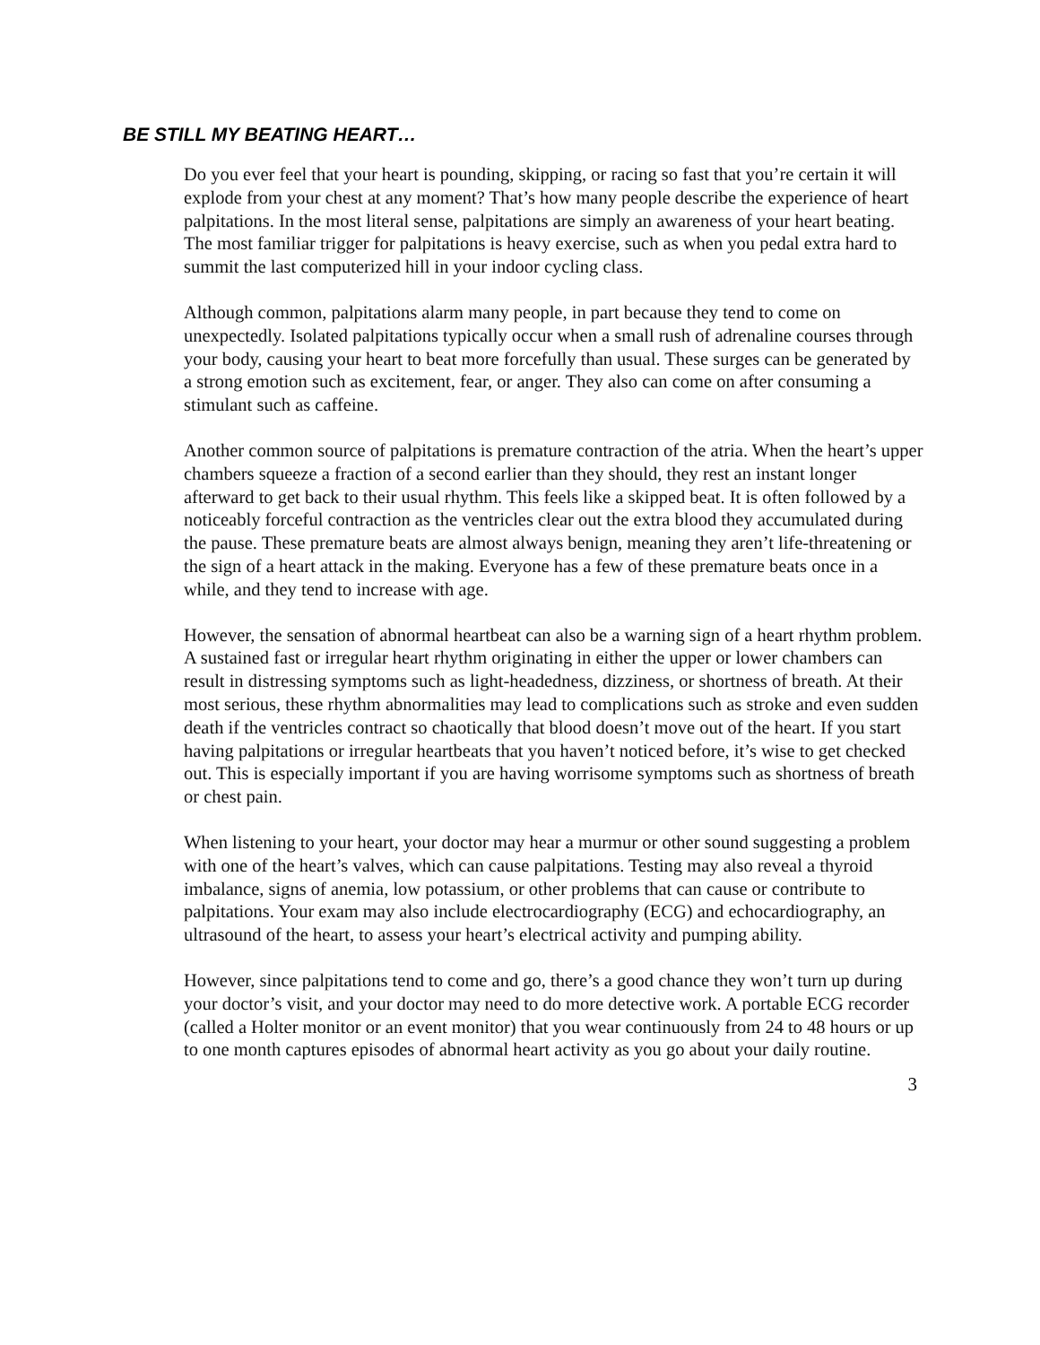BE STILL MY BEATING HEART…
Do you ever feel that your heart is pounding, skipping, or racing so fast that you’re certain it will explode from your chest at any moment? That’s how many people describe the experience of heart palpitations. In the most literal sense, palpitations are simply an awareness of your heart beating. The most familiar trigger for palpitations is heavy exercise, such as when you pedal extra hard to summit the last computerized hill in your indoor cycling class.
Although common, palpitations alarm many people, in part because they tend to come on unexpectedly. Isolated palpitations typically occur when a small rush of adrenaline courses through your body, causing your heart to beat more forcefully than usual. These surges can be generated by a strong emotion such as excitement, fear, or anger. They also can come on after consuming a stimulant such as caffeine.
Another common source of palpitations is premature contraction of the atria. When the heart’s upper chambers squeeze a fraction of a second earlier than they should, they rest an instant longer afterward to get back to their usual rhythm. This feels like a skipped beat. It is often followed by a noticeably forceful contraction as the ventricles clear out the extra blood they accumulated during the pause. These premature beats are almost always benign, meaning they aren’t life-threatening or the sign of a heart attack in the making. Everyone has a few of these premature beats once in a while, and they tend to increase with age.
However, the sensation of abnormal heartbeat can also be a warning sign of a heart rhythm problem. A sustained fast or irregular heart rhythm originating in either the upper or lower chambers can result in distressing symptoms such as light-headedness, dizziness, or shortness of breath. At their most serious, these rhythm abnormalities may lead to complications such as stroke and even sudden death if the ventricles contract so chaotically that blood doesn’t move out of the heart. If you start having palpitations or irregular heartbeats that you haven’t noticed before, it’s wise to get checked out. This is especially important if you are having worrisome symptoms such as shortness of breath or chest pain.
When listening to your heart, your doctor may hear a murmur or other sound suggesting a problem with one of the heart’s valves, which can cause palpitations. Testing may also reveal a thyroid imbalance, signs of anemia, low potassium, or other problems that can cause or contribute to palpitations. Your exam may also include electrocardiography (ECG) and echocardiography, an ultrasound of the heart, to assess your heart’s electrical activity and pumping ability.
However, since palpitations tend to come and go, there’s a good chance they won’t turn up during your doctor’s visit, and your doctor may need to do more detective work. A portable ECG recorder (called a Holter monitor or an event monitor) that you wear continuously from 24 to 48 hours or up to one month captures episodes of abnormal heart activity as you go about your daily routine.
3